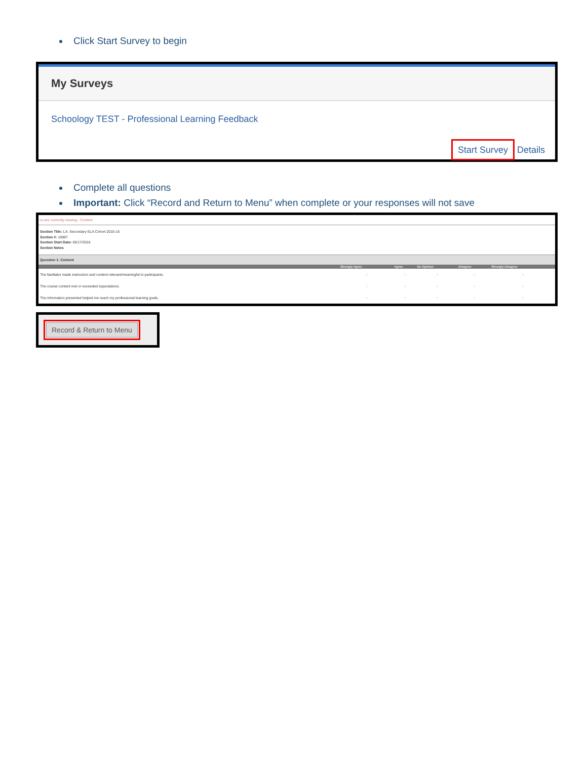Click Start Survey to begin
My Surveys
Schoology TEST - Professional Learning Feedback
Start Survey Details
Complete all questions
Important: Click “Record and Return to Menu” when complete or your responses will not save
ou are currently viewing - Content
Section Title: LA: Secondary ELA Cohort 2015-16
Section #: 10087
Section Start Date: 05/17/2016
Section Notes
Question 1: Content
| | Strongly Agree | Agree | No Opinion | Disagree | Strongly Disagree |
| --- | --- | --- | --- | --- | --- |
| The facilitator made instruction and content relevant/meaningful to participants. | ○ | ○ | ○ | ○ | ○ |
| The course content met or exceeded expectations. | ○ | ○ | ○ | ○ | ○ |
| The information presented helped me reach my professional learning goals. | ○ | ○ | ○ | ○ | ○ |
Record & Return to Menu